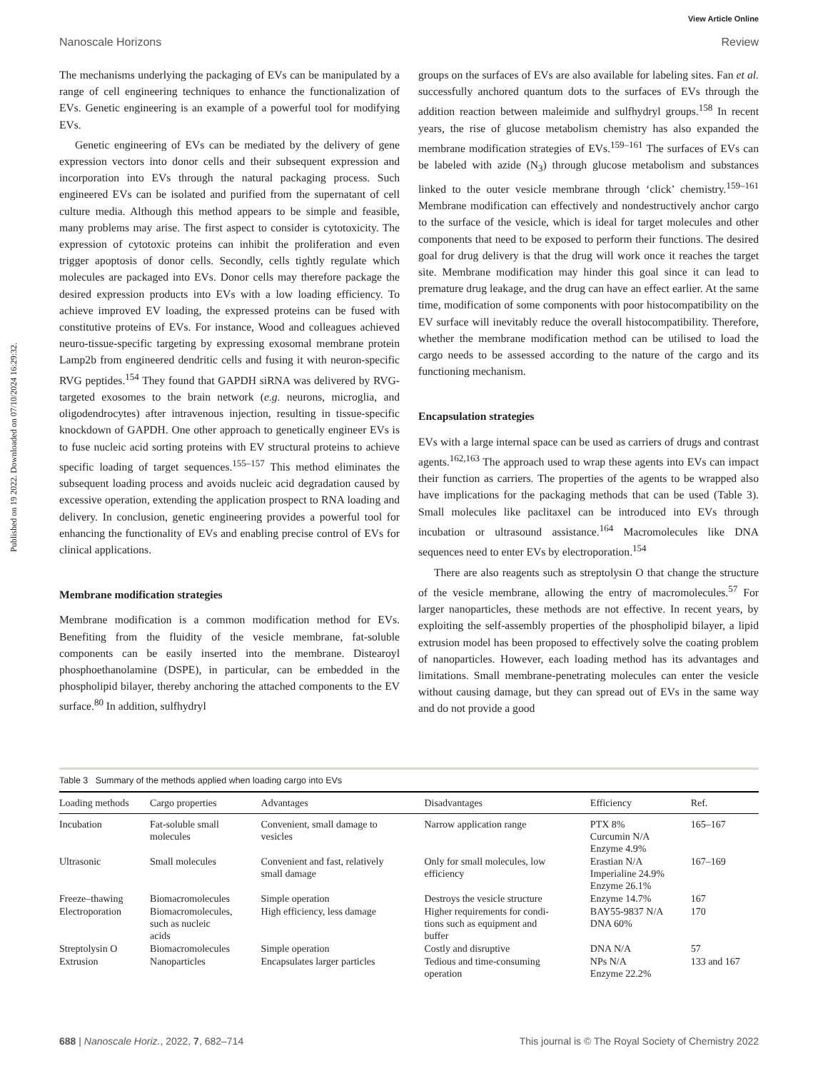View Article Online
Nanoscale Horizons Review
Published on 19 2022. Downloaded on 07/10/2024 16:29:32.
The mechanisms underlying the packaging of EVs can be manipulated by a range of cell engineering techniques to enhance the functionalization of EVs. Genetic engineering is an example of a powerful tool for modifying EVs.
Genetic engineering of EVs can be mediated by the delivery of gene expression vectors into donor cells and their subsequent expression and incorporation into EVs through the natural packaging process. Such engineered EVs can be isolated and purified from the supernatant of cell culture media. Although this method appears to be simple and feasible, many problems may arise. The first aspect to consider is cytotoxicity. The expression of cytotoxic proteins can inhibit the proliferation and even trigger apoptosis of donor cells. Secondly, cells tightly regulate which molecules are packaged into EVs. Donor cells may therefore package the desired expression products into EVs with a low loading efficiency. To achieve improved EV loading, the expressed proteins can be fused with constitutive proteins of EVs. For instance, Wood and colleagues achieved neuro-tissue-specific targeting by expressing exosomal membrane protein Lamp2b from engineered dendritic cells and fusing it with neuron-specific RVG peptides.<sup>154</sup> They found that GAPDH siRNA was delivered by RVG-targeted exosomes to the brain network (e.g. neurons, microglia, and oligodendrocytes) after intravenous injection, resulting in tissue-specific knockdown of GAPDH. One other approach to genetically engineer EVs is to fuse nucleic acid sorting proteins with EV structural proteins to achieve specific loading of target sequences.<sup>155–157</sup> This method eliminates the subsequent loading process and avoids nucleic acid degradation caused by excessive operation, extending the application prospect to RNA loading and delivery. In conclusion, genetic engineering provides a powerful tool for enhancing the functionality of EVs and enabling precise control of EVs for clinical applications.
Membrane modification strategies
Membrane modification is a common modification method for EVs. Benefiting from the fluidity of the vesicle membrane, fat-soluble components can be easily inserted into the membrane. Distearoyl phosphoethanolamine (DSPE), in particular, can be embedded in the phospholipid bilayer, thereby anchoring the attached components to the EV surface.<sup>80</sup> In addition, sulfhydryl
groups on the surfaces of EVs are also available for labeling sites. Fan et al. successfully anchored quantum dots to the surfaces of EVs through the addition reaction between maleimide and sulfhydryl groups.<sup>158</sup> In recent years, the rise of glucose metabolism chemistry has also expanded the membrane modification strategies of EVs.<sup>159–161</sup> The surfaces of EVs can be labeled with azide (N<sub>3</sub>) through glucose metabolism and substances linked to the outer vesicle membrane through ‘click’ chemistry.<sup>159–161</sup> Membrane modification can effectively and nondestructively anchor cargo to the surface of the vesicle, which is ideal for target molecules and other components that need to be exposed to perform their functions. The desired goal for drug delivery is that the drug will work once it reaches the target site. Membrane modification may hinder this goal since it can lead to premature drug leakage, and the drug can have an effect earlier. At the same time, modification of some components with poor histocompatibility on the EV surface will inevitably reduce the overall histocompatibility. Therefore, whether the membrane modification method can be utilised to load the cargo needs to be assessed according to the nature of the cargo and its functioning mechanism.
Encapsulation strategies
EVs with a large internal space can be used as carriers of drugs and contrast agents.<sup>162,163</sup> The approach used to wrap these agents into EVs can impact their function as carriers. The properties of the agents to be wrapped also have implications for the packaging methods that can be used (Table 3). Small molecules like paclitaxel can be introduced into EVs through incubation or ultrasound assistance.<sup>164</sup> Macromolecules like DNA sequences need to enter EVs by electroporation.<sup>154</sup>
There are also reagents such as streptolysin O that change the structure of the vesicle membrane, allowing the entry of macromolecules.<sup>57</sup> For larger nanoparticles, these methods are not effective. In recent years, by exploiting the self-assembly properties of the phospholipid bilayer, a lipid extrusion model has been proposed to effectively solve the coating problem of nanoparticles. However, each loading method has its advantages and limitations. Small membrane-penetrating molecules can enter the vesicle without causing damage, but they can spread out of EVs in the same way and do not provide a good
Table 3 Summary of the methods applied when loading cargo into EVs
| Loading methods | Cargo properties | Advantages | Disadvantages | Efficiency | Ref. |
| --- | --- | --- | --- | --- | --- |
| Incubation | Fat-soluble small molecules | Convenient, small damage to vesicles | Narrow application range | PTX 8% Curcumin N/A Enzyme 4.9% | 165–167 |
| Ultrasonic | Small molecules | Convenient and fast, relatively small damage | Only for small molecules, low efficiency | Erastian N/A Imperialine 24.9% Enzyme 26.1% | 167–169 |
| Freeze–thawing | Biomacromolecules | Simple operation | Destroys the vesicle structure | Enzyme 14.7% | 167 |
| Electroporation | Biomacromolecules, such as nucleic acids | High efficiency, less damage | Higher requirements for condi- tions such as equipment and buffer | BAY55-9837 N/A DNA 60% | 170 |
| Streptolysin O | Biomacromolecules | Simple operation | Costly and disruptive | DNA N/A | 57 |
| Extrusion | Nanoparticles | Encapsulates larger particles | Tedious and time-consuming operation | NPs N/A Enzyme 22.2% | 133 and 167 |
688 | Nanoscale Horiz., 2022, 7, 682–714 This journal is © The Royal Society of Chemistry 2022